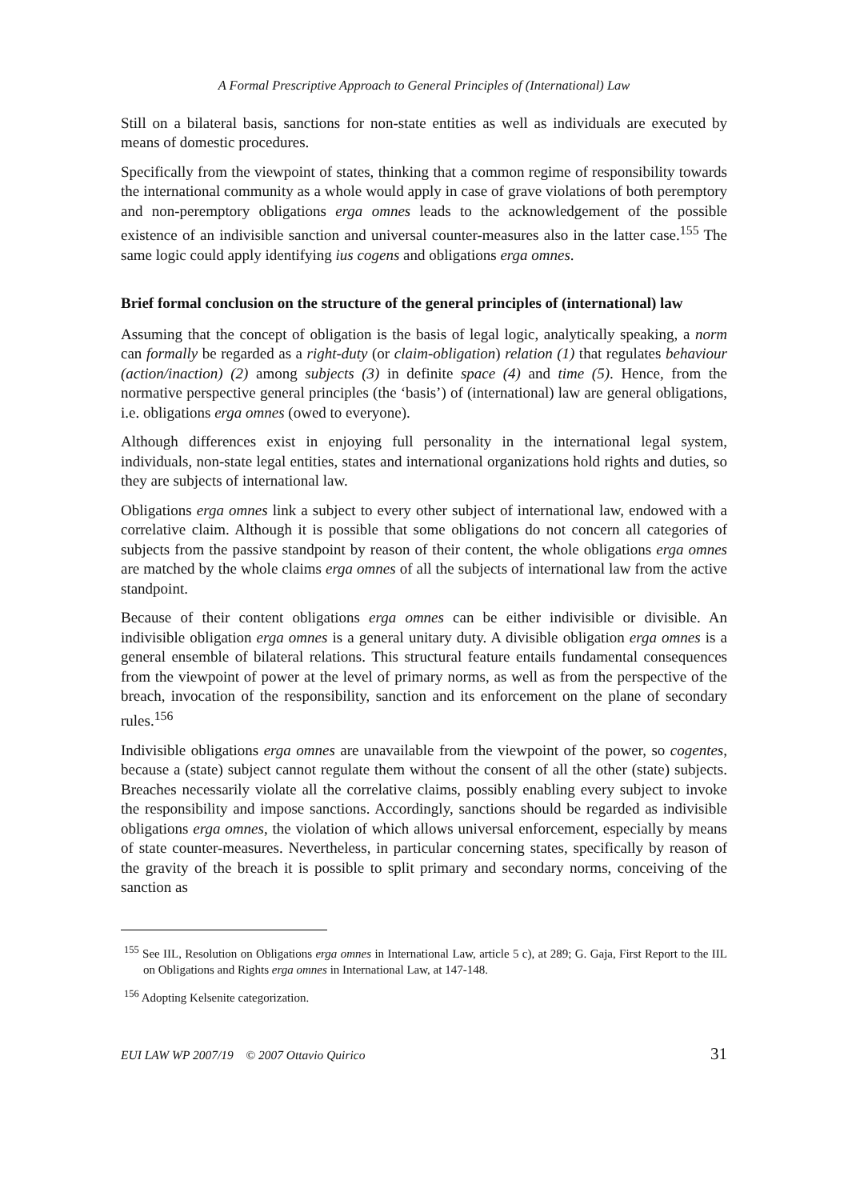A Formal Prescriptive Approach to General Principles of (International) Law
Still on a bilateral basis, sanctions for non-state entities as well as individuals are executed by means of domestic procedures.
Specifically from the viewpoint of states, thinking that a common regime of responsibility towards the international community as a whole would apply in case of grave violations of both peremptory and non-peremptory obligations erga omnes leads to the acknowledgement of the possible existence of an indivisible sanction and universal counter-measures also in the latter case.<sup>155</sup> The same logic could apply identifying ius cogens and obligations erga omnes.
Brief formal conclusion on the structure of the general principles of (international) law
Assuming that the concept of obligation is the basis of legal logic, analytically speaking, a norm can formally be regarded as a right-duty (or claim-obligation) relation (1) that regulates behaviour (action/inaction) (2) among subjects (3) in definite space (4) and time (5). Hence, from the normative perspective general principles (the ‘basis’) of (international) law are general obligations, i.e. obligations erga omnes (owed to everyone).
Although differences exist in enjoying full personality in the international legal system, individuals, non-state legal entities, states and international organizations hold rights and duties, so they are subjects of international law.
Obligations erga omnes link a subject to every other subject of international law, endowed with a correlative claim. Although it is possible that some obligations do not concern all categories of subjects from the passive standpoint by reason of their content, the whole obligations erga omnes are matched by the whole claims erga omnes of all the subjects of international law from the active standpoint.
Because of their content obligations erga omnes can be either indivisible or divisible. An indivisible obligation erga omnes is a general unitary duty. A divisible obligation erga omnes is a general ensemble of bilateral relations. This structural feature entails fundamental consequences from the viewpoint of power at the level of primary norms, as well as from the perspective of the breach, invocation of the responsibility, sanction and its enforcement on the plane of secondary rules.<sup>156</sup>
Indivisible obligations erga omnes are unavailable from the viewpoint of the power, so cogentes, because a (state) subject cannot regulate them without the consent of all the other (state) subjects. Breaches necessarily violate all the correlative claims, possibly enabling every subject to invoke the responsibility and impose sanctions. Accordingly, sanctions should be regarded as indivisible obligations erga omnes, the violation of which allows universal enforcement, especially by means of state counter-measures. Nevertheless, in particular concerning states, specifically by reason of the gravity of the breach it is possible to split primary and secondary norms, conceiving of the sanction as
<sup>155</sup> See IIL, Resolution on Obligations erga omnes in International Law, article 5 c), at 289; G. Gaja, First Report to the IIL on Obligations and Rights erga omnes in International Law, at 147-148.
<sup>156</sup> Adopting Kelsenite categorization.
EUI LAW WP 2007/19 © 2007 Ottavio Quirico 31